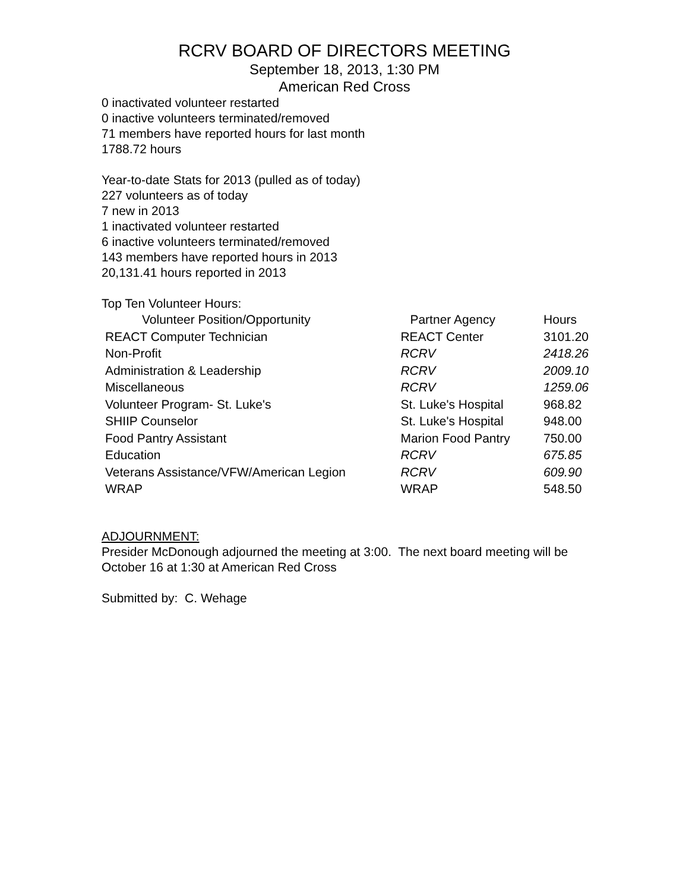RCRV BOARD OF DIRECTORS MEETING
September 18, 2013, 1:30 PM
American Red Cross
0 inactivated volunteer restarted
0 inactive volunteers terminated/removed
71 members have reported hours for last month
1788.72 hours
Year-to-date Stats for 2013 (pulled as of today)
227 volunteers as of today
7 new in 2013
1 inactivated volunteer restarted
6 inactive volunteers terminated/removed
143 members have reported hours in 2013
20,131.41 hours reported in 2013
Top Ten Volunteer Hours:
| Volunteer Position/Opportunity | Partner Agency | Hours |
| --- | --- | --- |
| REACT Computer Technician | REACT Center | 3101.20 |
| Non-Profit | RCRV | 2418.26 |
| Administration & Leadership | RCRV | 2009.10 |
| Miscellaneous | RCRV | 1259.06 |
| Volunteer Program- St. Luke's | St. Luke's Hospital | 968.82 |
| SHIIP Counselor | St. Luke's Hospital | 948.00 |
| Food Pantry Assistant | Marion Food Pantry | 750.00 |
| Education | RCRV | 675.85 |
| Veterans Assistance/VFW/American Legion | RCRV | 609.90 |
| WRAP | WRAP | 548.50 |
ADJOURNMENT:
Presider McDonough adjourned the meeting at 3:00. The next board meeting will be October 16 at 1:30 at American Red Cross
Submitted by: C. Wehage